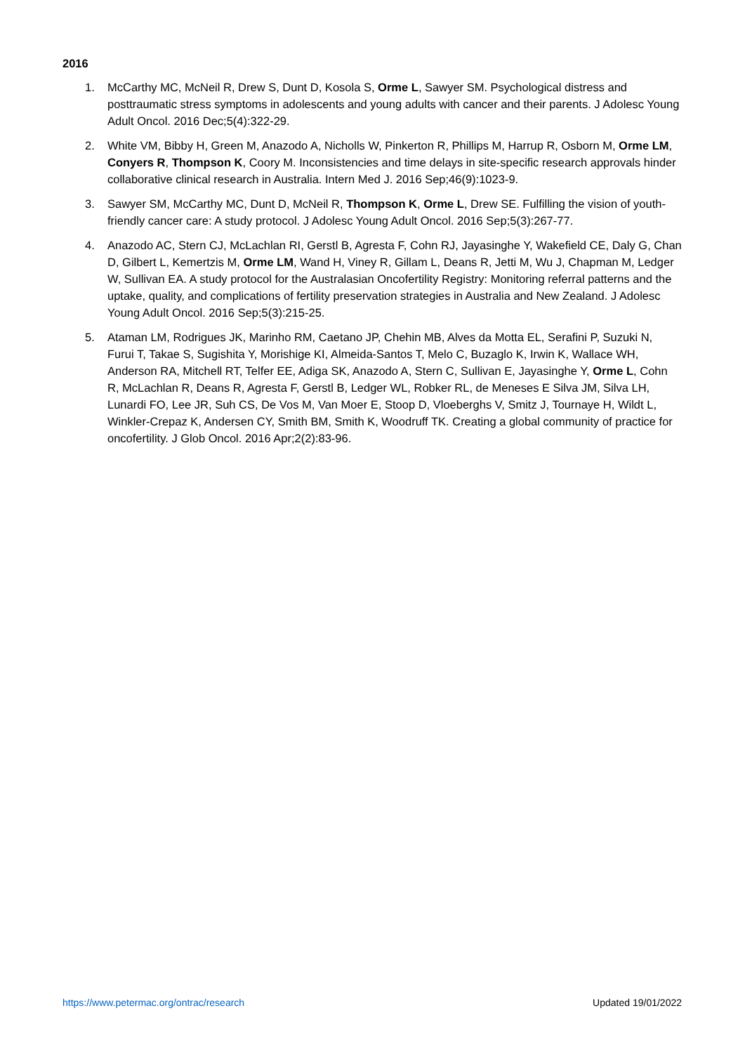2016
1. McCarthy MC, McNeil R, Drew S, Dunt D, Kosola S, Orme L, Sawyer SM. Psychological distress and posttraumatic stress symptoms in adolescents and young adults with cancer and their parents. J Adolesc Young Adult Oncol. 2016 Dec;5(4):322-29.
2. White VM, Bibby H, Green M, Anazodo A, Nicholls W, Pinkerton R, Phillips M, Harrup R, Osborn M, Orme LM, Conyers R, Thompson K, Coory M. Inconsistencies and time delays in site-specific research approvals hinder collaborative clinical research in Australia. Intern Med J. 2016 Sep;46(9):1023-9.
3. Sawyer SM, McCarthy MC, Dunt D, McNeil R, Thompson K, Orme L, Drew SE. Fulfilling the vision of youth-friendly cancer care: A study protocol. J Adolesc Young Adult Oncol. 2016 Sep;5(3):267-77.
4. Anazodo AC, Stern CJ, McLachlan RI, Gerstl B, Agresta F, Cohn RJ, Jayasinghe Y, Wakefield CE, Daly G, Chan D, Gilbert L, Kemertzis M, Orme LM, Wand H, Viney R, Gillam L, Deans R, Jetti M, Wu J, Chapman M, Ledger W, Sullivan EA. A study protocol for the Australasian Oncofertility Registry: Monitoring referral patterns and the uptake, quality, and complications of fertility preservation strategies in Australia and New Zealand. J Adolesc Young Adult Oncol. 2016 Sep;5(3):215-25.
5. Ataman LM, Rodrigues JK, Marinho RM, Caetano JP, Chehin MB, Alves da Motta EL, Serafini P, Suzuki N, Furui T, Takae S, Sugishita Y, Morishige KI, Almeida-Santos T, Melo C, Buzaglo K, Irwin K, Wallace WH, Anderson RA, Mitchell RT, Telfer EE, Adiga SK, Anazodo A, Stern C, Sullivan E, Jayasinghe Y, Orme L, Cohn R, McLachlan R, Deans R, Agresta F, Gerstl B, Ledger WL, Robker RL, de Meneses E Silva JM, Silva LH, Lunardi FO, Lee JR, Suh CS, De Vos M, Van Moer E, Stoop D, Vloeberghs V, Smitz J, Tournaye H, Wildt L, Winkler-Crepaz K, Andersen CY, Smith BM, Smith K, Woodruff TK. Creating a global community of practice for oncofertility. J Glob Oncol. 2016 Apr;2(2):83-96.
https://www.petermac.org/ontrac/research Updated 19/01/2022